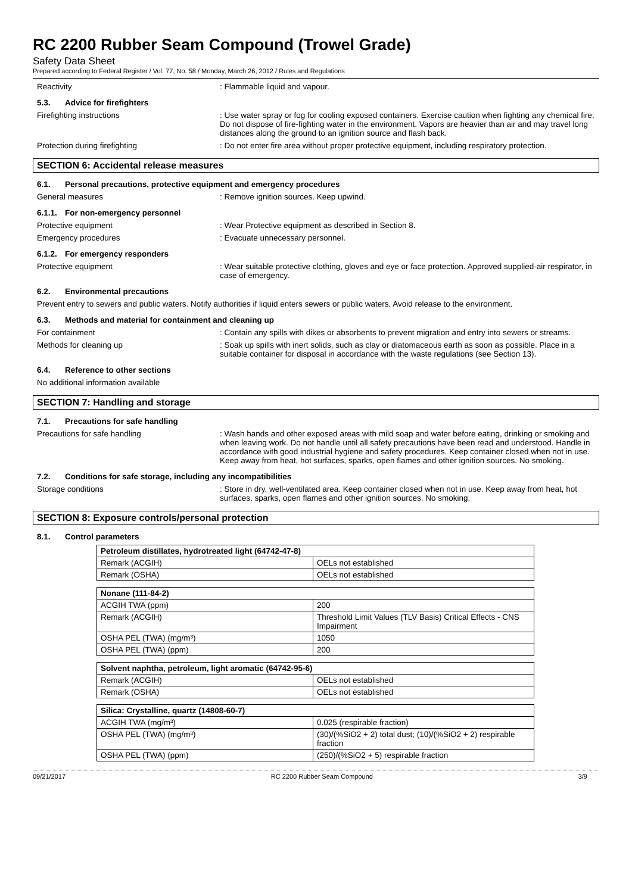RC 2200 Rubber Seam Compound (Trowel Grade)
Safety Data Sheet
Prepared according to Federal Register / Vol. 77, No. 58 / Monday, March 26, 2012 / Rules and Regulations
Reactivity : Flammable liquid and vapour.
5.3. Advice for firefighters
Firefighting instructions : Use water spray or fog for cooling exposed containers. Exercise caution when fighting any chemical fire. Do not dispose of fire-fighting water in the environment. Vapors are heavier than air and may travel long distances along the ground to an ignition source and flash back.
Protection during firefighting : Do not enter fire area without proper protective equipment, including respiratory protection.
SECTION 6: Accidental release measures
6.1. Personal precautions, protective equipment and emergency procedures
General measures : Remove ignition sources. Keep upwind.
6.1.1.
For non-emergency personnel
Protective equipment : Wear Protective equipment as described in Section 8.
Emergency procedures : Evacuate unnecessary personnel.
6.1.2.
For emergency responders
Protective equipment : Wear suitable protective clothing, gloves and eye or face protection. Approved supplied-air respirator, in case of emergency.
6.2. Environmental precautions
Prevent entry to sewers and public waters. Notify authorities if liquid enters sewers or public waters. Avoid release to the environment.
6.3. Methods and material for containment and cleaning up
For containment : Contain any spills with dikes or absorbents to prevent migration and entry into sewers or streams.
Methods for cleaning up : Soak up spills with inert solids, such as clay or diatomaceous earth as soon as possible. Place in a suitable container for disposal in accordance with the waste regulations (see Section 13).
6.4. Reference to other sections
No additional information available
SECTION 7: Handling and storage
7.1. Precautions for safe handling
Precautions for safe handling : Wash hands and other exposed areas with mild soap and water before eating, drinking or smoking and when leaving work. Do not handle until all safety precautions have been read and understood. Handle in accordance with good industrial hygiene and safety procedures. Keep container closed when not in use. Keep away from heat, hot surfaces, sparks, open flames and other ignition sources. No smoking.
7.2. Conditions for safe storage, including any incompatibilities
Storage conditions : Store in dry, well-ventilated area. Keep container closed when not in use. Keep away from heat, hot surfaces, sparks, open flames and other ignition sources. No smoking.
SECTION 8: Exposure controls/personal protection
8.1. Control parameters
| Petroleum distillates, hydrotreated light (64742-47-8) | |
| --- | --- |
| Remark (ACGIH) | OELs not established |
| Remark (OSHA) | OELs not established |
| Nonane (111-84-2) | |
| --- | --- |
| ACGIH TWA (ppm) | 200 |
| Remark (ACGIH) | Threshold Limit Values (TLV Basis) Critical Effects - CNS Impairment |
| OSHA PEL (TWA) (mg/m³) | 1050 |
| OSHA PEL (TWA) (ppm) | 200 |
| Solvent naphtha, petroleum, light aromatic (64742-95-6) | |
| --- | --- |
| Remark (ACGIH) | OELs not established |
| Remark (OSHA) | OELs not established |
| Silica: Crystalline, quartz (14808-60-7) | |
| --- | --- |
| ACGIH TWA (mg/m³) | 0.025 (respirable fraction) |
| OSHA PEL (TWA) (mg/m³) | (30)/(%SiO2 + 2) total dust; (10)/(%SiO2 + 2) respirable fraction |
| OSHA PEL (TWA) (ppm) | (250)/(%SiO2 + 5) respirable fraction |
09/21/2017 RC 2200 Rubber Seam Compound 3/9